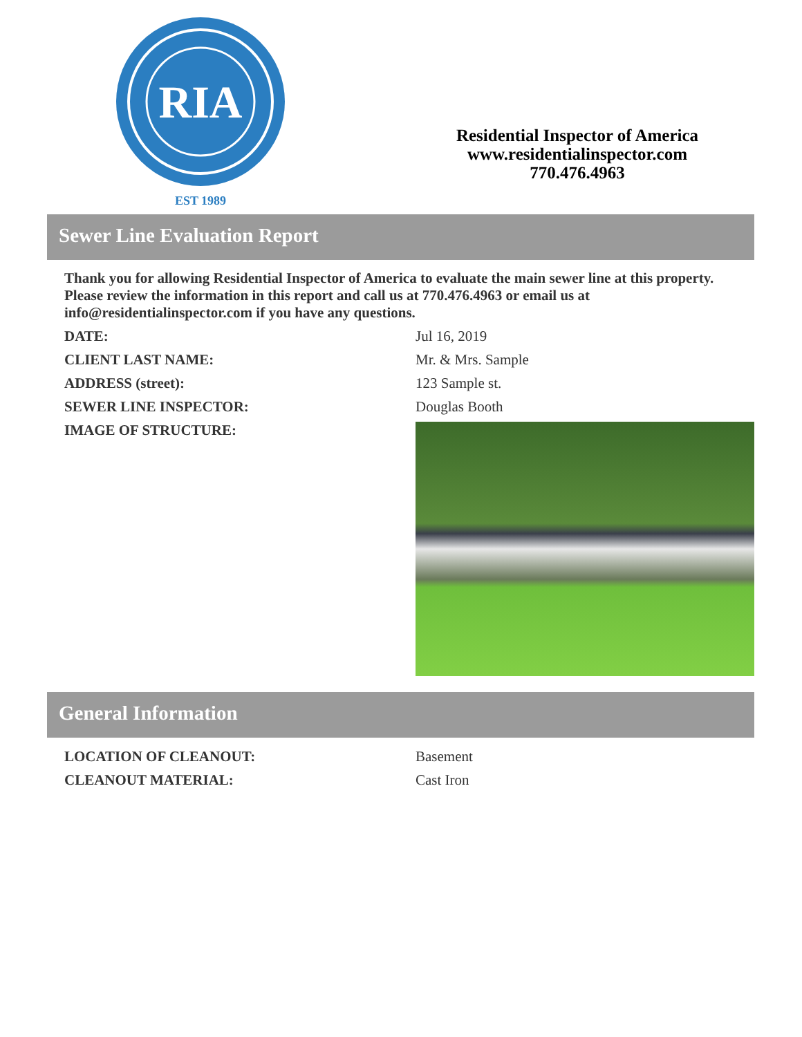RIA
EST 1989
Residential Inspector of America
www.residentialinspector.com
770.476.4963
Sewer Line Evaluation Report
Thank you for allowing Residential Inspector of America to evaluate the main sewer line at this property. Please review the information in this report and call us at 770.476.4963 or email us at info@residentialinspector.com if you have any questions.
| DATE: | Jul 16, 2019 |
| CLIENT LAST NAME: | Mr. & Mrs. Sample |
| ADDRESS (street): | 123 Sample st. |
| SEWER LINE INSPECTOR: | Douglas Booth |
| IMAGE OF STRUCTURE: | |
General Information
| LOCATION OF CLEANOUT: | Basement |
| CLEANOUT MATERIAL: | Cast Iron |